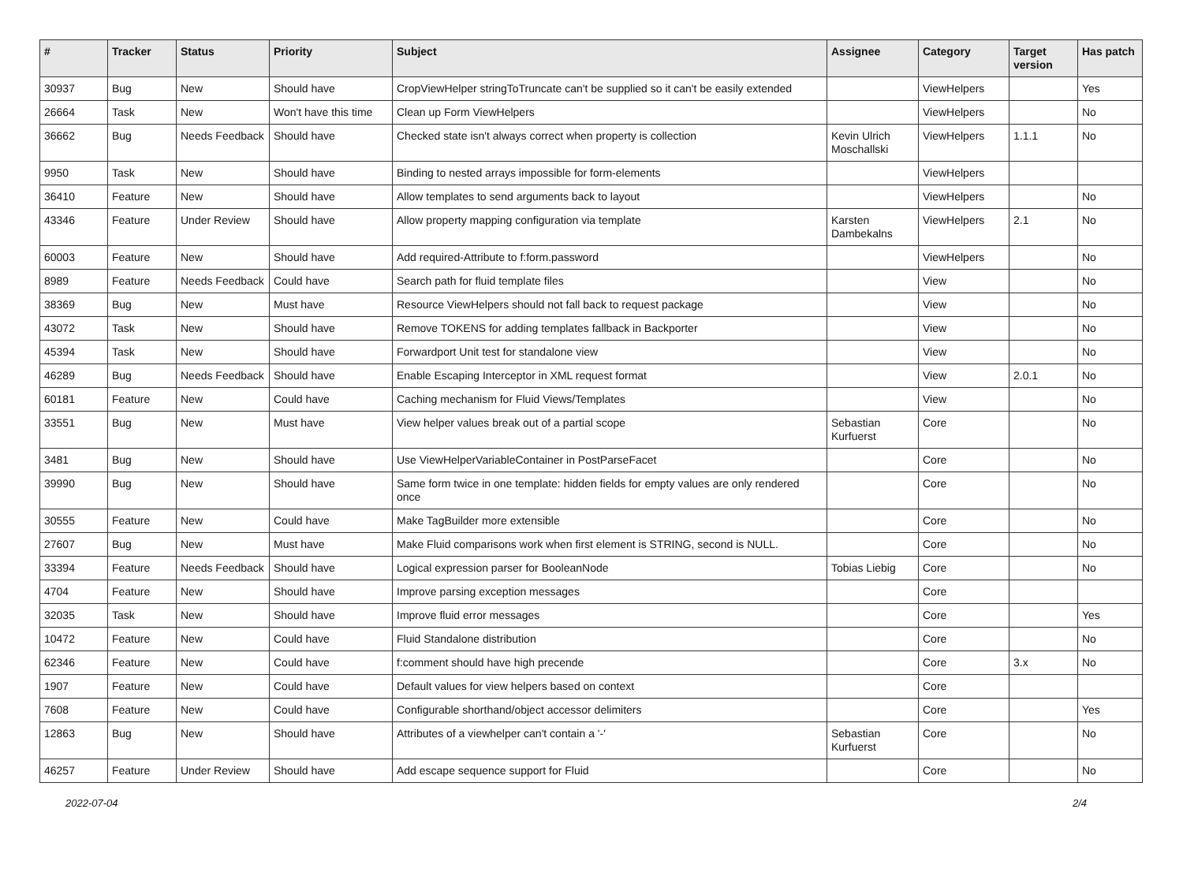| # | Tracker | Status | Priority | Subject | Assignee | Category | Target version | Has patch |
| --- | --- | --- | --- | --- | --- | --- | --- | --- |
| 30937 | Bug | New | Should have | CropViewHelper stringToTruncate can't be supplied so it can't be easily extended | | ViewHelpers | | Yes |
| 26664 | Task | New | Won't have this time | Clean up Form ViewHelpers | | ViewHelpers | | No |
| 36662 | Bug | Needs Feedback | Should have | Checked state isn't always correct when property is collection | Kevin Ulrich Moschallski | ViewHelpers | 1.1.1 | No |
| 9950 | Task | New | Should have | Binding to nested arrays impossible for form-elements | | ViewHelpers | | |
| 36410 | Feature | New | Should have | Allow templates to send arguments back to layout | | ViewHelpers | | No |
| 43346 | Feature | Under Review | Should have | Allow property mapping configuration via template | Karsten Dambekalns | ViewHelpers | 2.1 | No |
| 60003 | Feature | New | Should have | Add required-Attribute to f:form.password | | ViewHelpers | | No |
| 8989 | Feature | Needs Feedback | Could have | Search path for fluid template files | | View | | No |
| 38369 | Bug | New | Must have | Resource ViewHelpers should not fall back to request package | | View | | No |
| 43072 | Task | New | Should have | Remove TOKENS for adding templates fallback in Backporter | | View | | No |
| 45394 | Task | New | Should have | Forwardport Unit test for standalone view | | View | | No |
| 46289 | Bug | Needs Feedback | Should have | Enable Escaping Interceptor in XML request format | | View | 2.0.1 | No |
| 60181 | Feature | New | Could have | Caching mechanism for Fluid Views/Templates | | View | | No |
| 33551 | Bug | New | Must have | View helper values break out of a partial scope | Sebastian Kurfuerst | Core | | No |
| 3481 | Bug | New | Should have | Use ViewHelperVariableContainer in PostParseFacet | | Core | | No |
| 39990 | Bug | New | Should have | Same form twice in one template: hidden fields for empty values are only rendered once | | Core | | No |
| 30555 | Feature | New | Could have | Make TagBuilder more extensible | | Core | | No |
| 27607 | Bug | New | Must have | Make Fluid comparisons work when first element is STRING, second is NULL. | | Core | | No |
| 33394 | Feature | Needs Feedback | Should have | Logical expression parser for BooleanNode | Tobias Liebig | Core | | No |
| 4704 | Feature | New | Should have | Improve parsing exception messages | | Core | | |
| 32035 | Task | New | Should have | Improve fluid error messages | | Core | | Yes |
| 10472 | Feature | New | Could have | Fluid Standalone distribution | | Core | | No |
| 62346 | Feature | New | Could have | f:comment should have high precende | | Core | 3.x | No |
| 1907 | Feature | New | Could have | Default values for view helpers based on context | | Core | | |
| 7608 | Feature | New | Could have | Configurable shorthand/object accessor delimiters | | Core | | Yes |
| 12863 | Bug | New | Should have | Attributes of a viewhelper can't contain a '-' | Sebastian Kurfuerst | Core | | No |
| 46257 | Feature | Under Review | Should have | Add escape sequence support for Fluid | | Core | | No |
2022-07-04 2/4